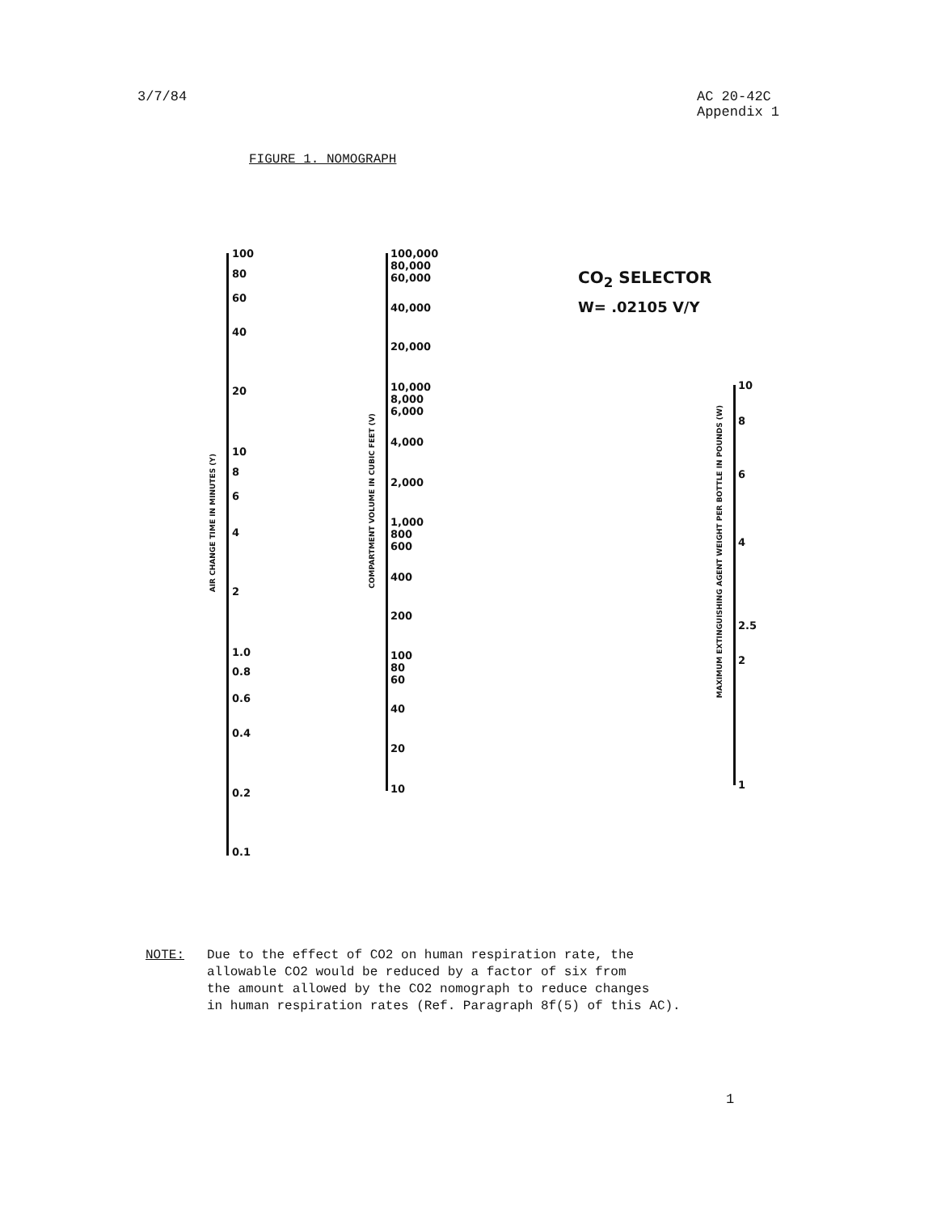3/7/84 AC 20-42C
Appendix 1
FIGURE 1. NOMOGRAPH
AIR CHANGE TIME IN MINUTES (Y)
100
80
60
40
20
10
8
6
4
2
1.0
0.8
0.6
0.4
0.2
0.1
COMPARTMENT VOLUME IN CUBIC FEET (V)
100,000
80,000
60,000
40,000
20,000
10,000
8,000
6,000
4,000
2,000
1,000
800
600
400
200
100
80
60
40
20
10
CO<sub>2</sub> SELECTOR
W= .02105 V/Y
MAXIMUM EXTINGUISHING AGENT WEIGHT PER BOTTLE IN POUNDS (W)
10
8
6
4
2.5
2
1
NOTE: Due to the effect of CO2 on human respiration rate, the
allowable CO2 would be reduced by a factor of six from
the amount allowed by the CO2 nomograph to reduce changes
in human respiration rates (Ref. Paragraph 8f(5) of this AC).
1